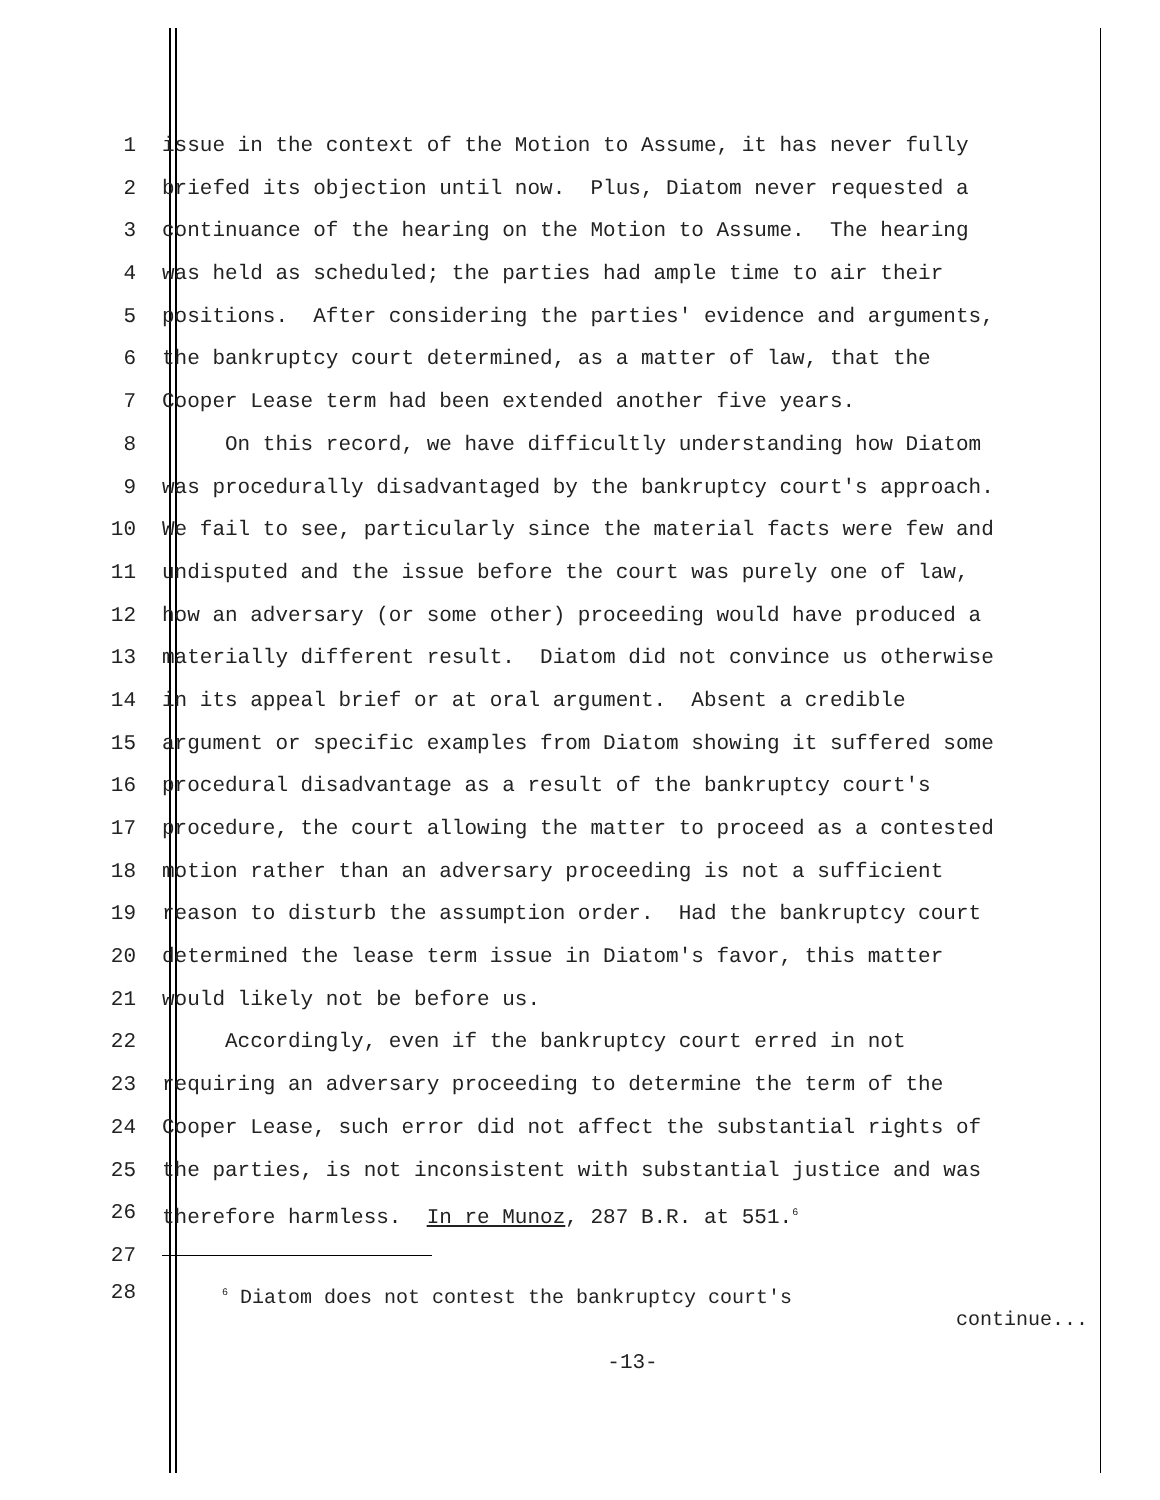1 issue in the context of the Motion to Assume, it has never fully
2 briefed its objection until now. Plus, Diatom never requested a
3 continuance of the hearing on the Motion to Assume. The hearing
4 was held as scheduled; the parties had ample time to air their
5 positions. After considering the parties' evidence and arguments,
6 the bankruptcy court determined, as a matter of law, that the
7 Cooper Lease term had been extended another five years.
8 On this record, we have difficultly understanding how Diatom
9 was procedurally disadvantaged by the bankruptcy court's approach.
10 We fail to see, particularly since the material facts were few and
11 undisputed and the issue before the court was purely one of law,
12 how an adversary (or some other) proceeding would have produced a
13 materially different result. Diatom did not convince us otherwise
14 in its appeal brief or at oral argument. Absent a credible
15 argument or specific examples from Diatom showing it suffered some
16 procedural disadvantage as a result of the bankruptcy court's
17 procedure, the court allowing the matter to proceed as a contested
18 motion rather than an adversary proceeding is not a sufficient
19 reason to disturb the assumption order. Had the bankruptcy court
20 determined the lease term issue in Diatom's favor, this matter
21 would likely not be before us.
22 Accordingly, even if the bankruptcy court erred in not
23 requiring an adversary proceeding to determine the term of the
24 Cooper Lease, such error did not affect the substantial rights of
25 the parties, is not inconsistent with substantial justice and was
26 therefore harmless. In re Munoz, 287 B.R. at 551.<sup>6</sup>
27
28 <sup>6</sup> Diatom does not contest the bankruptcy court's
continue...
-13-